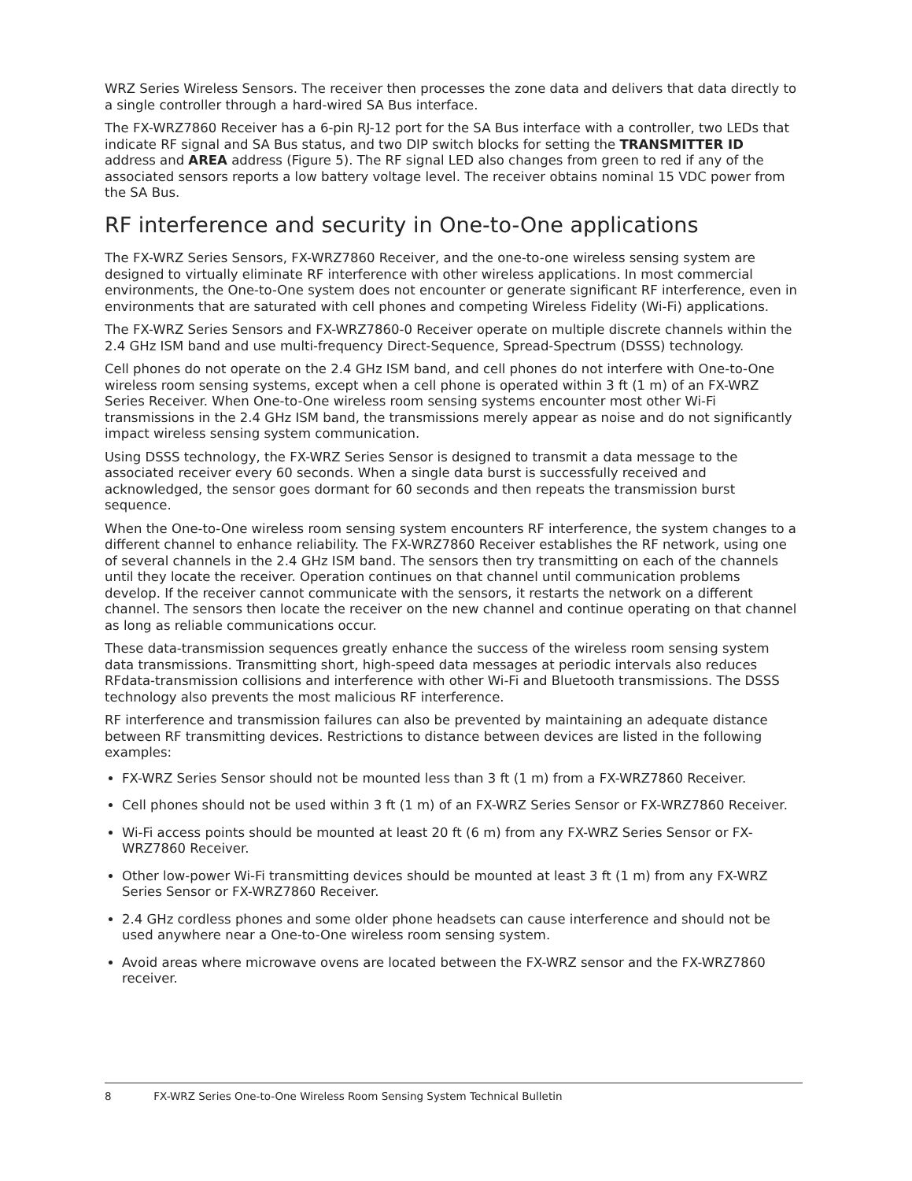WRZ Series Wireless Sensors. The receiver then processes the zone data and delivers that data directly to a single controller through a hard-wired SA Bus interface.
The FX-WRZ7860 Receiver has a 6-pin RJ-12 port for the SA Bus interface with a controller, two LEDs that indicate RF signal and SA Bus status, and two DIP switch blocks for setting the TRANSMITTER ID address and AREA address (Figure 5). The RF signal LED also changes from green to red if any of the associated sensors reports a low battery voltage level. The receiver obtains nominal 15 VDC power from the SA Bus.
RF interference and security in One-to-One applications
The FX-WRZ Series Sensors, FX-WRZ7860 Receiver, and the one-to-one wireless sensing system are designed to virtually eliminate RF interference with other wireless applications. In most commercial environments, the One-to-One system does not encounter or generate significant RF interference, even in environments that are saturated with cell phones and competing Wireless Fidelity (Wi-Fi) applications.
The FX-WRZ Series Sensors and FX-WRZ7860-0 Receiver operate on multiple discrete channels within the 2.4 GHz ISM band and use multi-frequency Direct-Sequence, Spread-Spectrum (DSSS) technology.
Cell phones do not operate on the 2.4 GHz ISM band, and cell phones do not interfere with One-to-One wireless room sensing systems, except when a cell phone is operated within 3 ft (1 m) of an FX-WRZ Series Receiver. When One-to-One wireless room sensing systems encounter most other Wi-Fi transmissions in the 2.4 GHz ISM band, the transmissions merely appear as noise and do not significantly impact wireless sensing system communication.
Using DSSS technology, the FX-WRZ Series Sensor is designed to transmit a data message to the associated receiver every 60 seconds. When a single data burst is successfully received and acknowledged, the sensor goes dormant for 60 seconds and then repeats the transmission burst sequence.
When the One-to-One wireless room sensing system encounters RF interference, the system changes to a different channel to enhance reliability. The FX-WRZ7860 Receiver establishes the RF network, using one of several channels in the 2.4 GHz ISM band. The sensors then try transmitting on each of the channels until they locate the receiver. Operation continues on that channel until communication problems develop. If the receiver cannot communicate with the sensors, it restarts the network on a different channel. The sensors then locate the receiver on the new channel and continue operating on that channel as long as reliable communications occur.
These data-transmission sequences greatly enhance the success of the wireless room sensing system data transmissions. Transmitting short, high-speed data messages at periodic intervals also reduces RFdata-transmission collisions and interference with other Wi-Fi and Bluetooth transmissions. The DSSS technology also prevents the most malicious RF interference.
RF interference and transmission failures can also be prevented by maintaining an adequate distance between RF transmitting devices. Restrictions to distance between devices are listed in the following examples:
FX-WRZ Series Sensor should not be mounted less than 3 ft (1 m) from a FX-WRZ7860 Receiver.
Cell phones should not be used within 3 ft (1 m) of an FX-WRZ Series Sensor or FX-WRZ7860 Receiver.
Wi-Fi access points should be mounted at least 20 ft (6 m) from any FX-WRZ Series Sensor or FX-WRZ7860 Receiver.
Other low-power Wi-Fi transmitting devices should be mounted at least 3 ft (1 m) from any FX-WRZ Series Sensor or FX-WRZ7860 Receiver.
2.4 GHz cordless phones and some older phone headsets can cause interference and should not be used anywhere near a One-to-One wireless room sensing system.
Avoid areas where microwave ovens are located between the FX-WRZ sensor and the FX-WRZ7860 receiver.
8 FX-WRZ Series One-to-One Wireless Room Sensing System Technical Bulletin